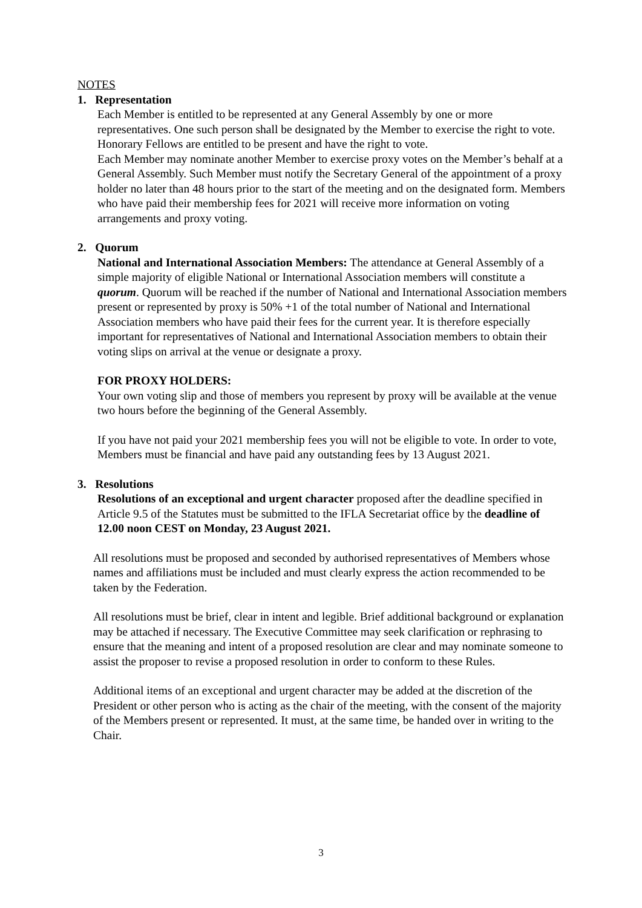NOTES
1. Representation
Each Member is entitled to be represented at any General Assembly by one or more representatives. One such person shall be designated by the Member to exercise the right to vote. Honorary Fellows are entitled to be present and have the right to vote.
Each Member may nominate another Member to exercise proxy votes on the Member’s behalf at a General Assembly. Such Member must notify the Secretary General of the appointment of a proxy holder no later than 48 hours prior to the start of the meeting and on the designated form. Members who have paid their membership fees for 2021 will receive more information on voting arrangements and proxy voting.
2. Quorum
National and International Association Members: The attendance at General Assembly of a simple majority of eligible National or International Association members will constitute a quorum. Quorum will be reached if the number of National and International Association members present or represented by proxy is 50% +1 of the total number of National and International Association members who have paid their fees for the current year. It is therefore especially important for representatives of National and International Association members to obtain their voting slips on arrival at the venue or designate a proxy.
FOR PROXY HOLDERS:
Your own voting slip and those of members you represent by proxy will be available at the venue two hours before the beginning of the General Assembly.
If you have not paid your 2021 membership fees you will not be eligible to vote. In order to vote, Members must be financial and have paid any outstanding fees by 13 August 2021.
3. Resolutions
Resolutions of an exceptional and urgent character proposed after the deadline specified in Article 9.5 of the Statutes must be submitted to the IFLA Secretariat office by the deadline of 12.00 noon CEST on Monday, 23 August 2021.
All resolutions must be proposed and seconded by authorised representatives of Members whose names and affiliations must be included and must clearly express the action recommended to be taken by the Federation.
All resolutions must be brief, clear in intent and legible. Brief additional background or explanation may be attached if necessary. The Executive Committee may seek clarification or rephrasing to ensure that the meaning and intent of a proposed resolution are clear and may nominate someone to assist the proposer to revise a proposed resolution in order to conform to these Rules.
Additional items of an exceptional and urgent character may be added at the discretion of the President or other person who is acting as the chair of the meeting, with the consent of the majority of the Members present or represented. It must, at the same time, be handed over in writing to the Chair.
3